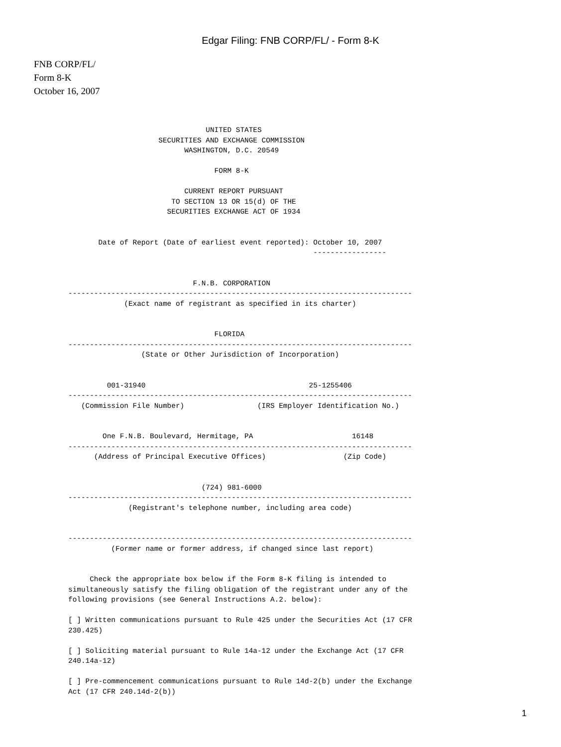Edgar Filing: FNB CORP/FL/ - Form 8-K
FNB CORP/FL/
Form 8-K
October 16, 2007
                                UNITED STATES
                     SECURITIES AND EXCHANGE COMMISSION
                           WASHINGTON, D.C. 20549

                                  FORM 8-K

                           CURRENT REPORT PURSUANT
                        TO SECTION 13 OR 15(d) OF THE
                       SECURITIES EXCHANGE ACT OF 1934


       Date of Report (Date of earliest event reported): October 10, 2007
                                                         -----------------


                             F.N.B. CORPORATION
--------------------------------------------------------------------------------
             (Exact name of registrant as specified in its charter)


                                  FLORIDA
--------------------------------------------------------------------------------
                 (State or Other Jurisdiction of Incorporation)


         001-31940                                      25-1255406
--------------------------------------------------------------------------------
   (Commission File Number)                 (IRS Employer Identification No.)


        One F.N.B. Boulevard, Hermitage, PA                       16148
--------------------------------------------------------------------------------
      (Address of Principal Executive Offices)                  (Zip Code)


                               (724) 981-6000
--------------------------------------------------------------------------------
              (Registrant's telephone number, including area code)


--------------------------------------------------------------------------------
          (Former name or former address, if changed since last report)


     Check the appropriate box below if the Form 8-K filing is intended to
simultaneously satisfy the filing obligation of the registrant under any of the
following provisions (see General Instructions A.2. below):

[ ] Written communications pursuant to Rule 425 under the Securities Act (17 CFR
230.425)

[ ] Soliciting material pursuant to Rule 14a-12 under the Exchange Act (17 CFR
240.14a-12)

[ ] Pre-commencement communications pursuant to Rule 14d-2(b) under the Exchange
Act (17 CFR 240.14d-2(b))
1